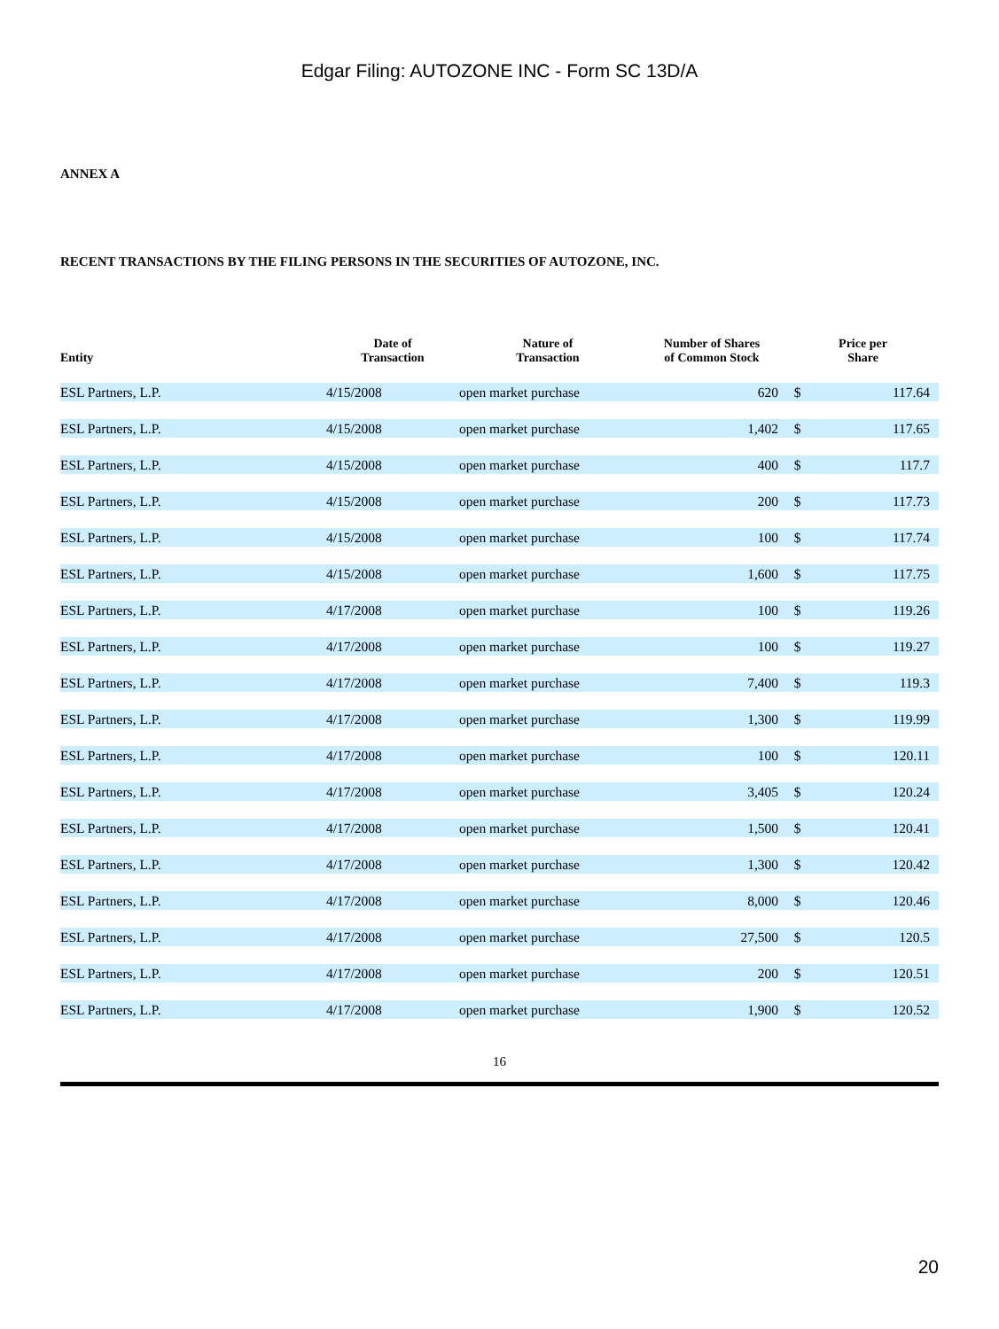Edgar Filing: AUTOZONE INC - Form SC 13D/A
ANNEX A
RECENT TRANSACTIONS BY THE FILING PERSONS IN THE SECURITIES OF AUTOZONE, INC.
| Entity | Date of Transaction | Nature of Transaction | Number of Shares of Common Stock | Price per Share | |
| --- | --- | --- | --- | --- | --- |
| ESL Partners, L.P. | 4/15/2008 | open market purchase | 620 | $ | 117.64 |
| ESL Partners, L.P. | 4/15/2008 | open market purchase | 1,402 | $ | 117.65 |
| ESL Partners, L.P. | 4/15/2008 | open market purchase | 400 | $ | 117.7 |
| ESL Partners, L.P. | 4/15/2008 | open market purchase | 200 | $ | 117.73 |
| ESL Partners, L.P. | 4/15/2008 | open market purchase | 100 | $ | 117.74 |
| ESL Partners, L.P. | 4/15/2008 | open market purchase | 1,600 | $ | 117.75 |
| ESL Partners, L.P. | 4/17/2008 | open market purchase | 100 | $ | 119.26 |
| ESL Partners, L.P. | 4/17/2008 | open market purchase | 100 | $ | 119.27 |
| ESL Partners, L.P. | 4/17/2008 | open market purchase | 7,400 | $ | 119.3 |
| ESL Partners, L.P. | 4/17/2008 | open market purchase | 1,300 | $ | 119.99 |
| ESL Partners, L.P. | 4/17/2008 | open market purchase | 100 | $ | 120.11 |
| ESL Partners, L.P. | 4/17/2008 | open market purchase | 3,405 | $ | 120.24 |
| ESL Partners, L.P. | 4/17/2008 | open market purchase | 1,500 | $ | 120.41 |
| ESL Partners, L.P. | 4/17/2008 | open market purchase | 1,300 | $ | 120.42 |
| ESL Partners, L.P. | 4/17/2008 | open market purchase | 8,000 | $ | 120.46 |
| ESL Partners, L.P. | 4/17/2008 | open market purchase | 27,500 | $ | 120.5 |
| ESL Partners, L.P. | 4/17/2008 | open market purchase | 200 | $ | 120.51 |
| ESL Partners, L.P. | 4/17/2008 | open market purchase | 1,900 | $ | 120.52 |
16
20